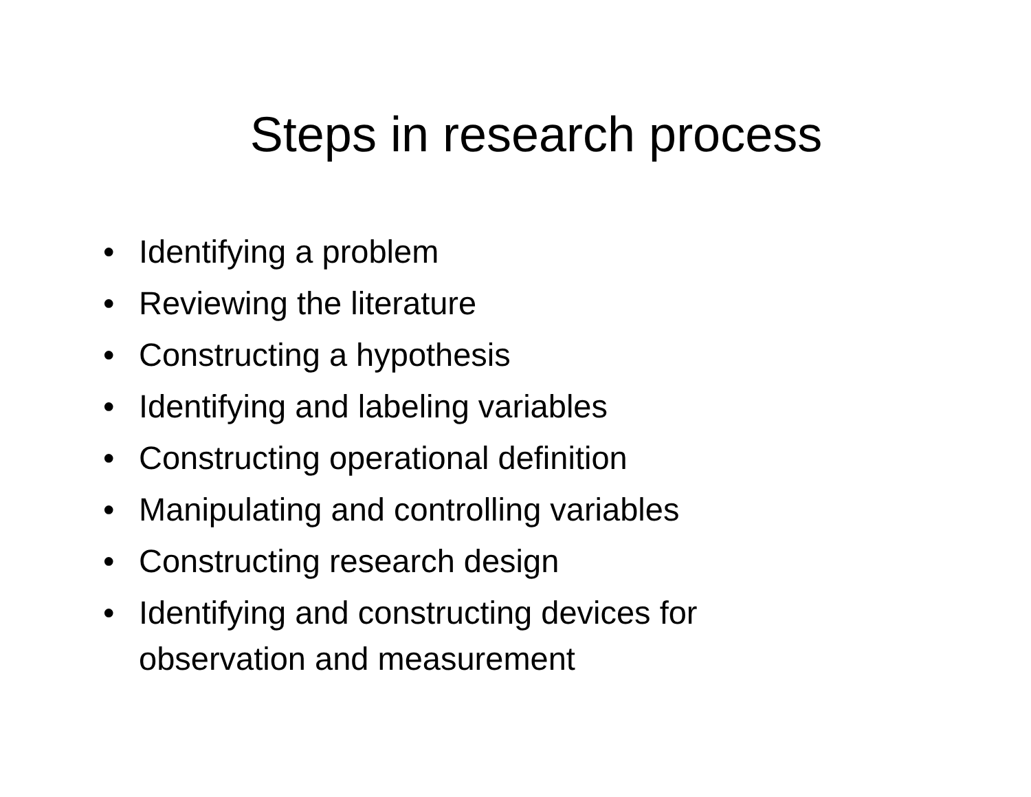Steps in research process
• Identifying a problem
• Reviewing the literature
• Constructing a hypothesis
• Identifying and labeling variables
• Constructing operational definition
• Manipulating and controlling variables
• Constructing research design
• Identifying and constructing devices for observation and measurement